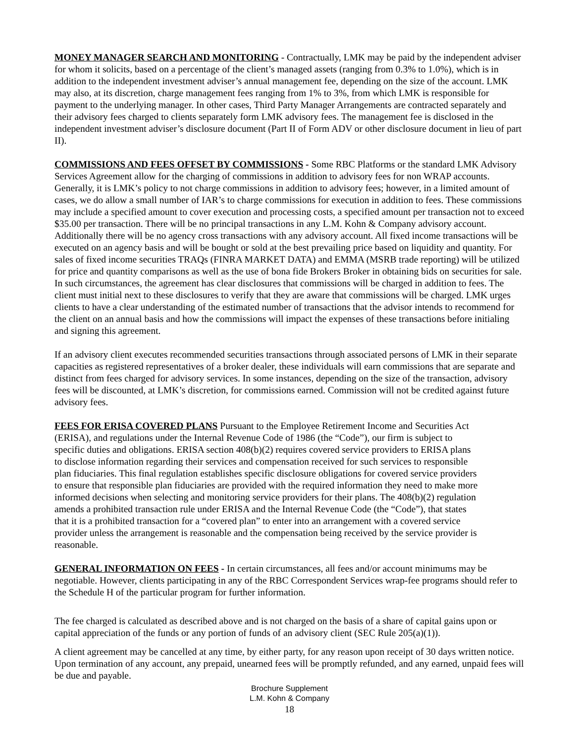MONEY MANAGER SEARCH AND MONITORING - Contractually, LMK may be paid by the independent adviser for whom it solicits, based on a percentage of the client’s managed assets (ranging from 0.3% to 1.0%), which is in addition to the independent investment adviser’s annual management fee, depending on the size of the account. LMK may also, at its discretion, charge management fees ranging from 1% to 3%, from which LMK is responsible for payment to the underlying manager. In other cases, Third Party Manager Arrangements are contracted separately and their advisory fees charged to clients separately form LMK advisory fees. The management fee is disclosed in the independent investment adviser’s disclosure document (Part II of Form ADV or other disclosure document in lieu of part II).
COMMISSIONS AND FEES OFFSET BY COMMISSIONS - Some RBC Platforms or the standard LMK Advisory Services Agreement allow for the charging of commissions in addition to advisory fees for non WRAP accounts. Generally, it is LMK’s policy to not charge commissions in addition to advisory fees; however, in a limited amount of cases, we do allow a small number of IAR’s to charge commissions for execution in addition to fees. These commissions may include a specified amount to cover execution and processing costs, a specified amount per transaction not to exceed $35.00 per transaction. There will be no principal transactions in any L.M. Kohn & Company advisory account. Additionally there will be no agency cross transactions with any advisory account. All fixed income transactions will be executed on an agency basis and will be bought or sold at the best prevailing price based on liquidity and quantity. For sales of fixed income securities TRAQs (FINRA MARKET DATA) and EMMA (MSRB trade reporting) will be utilized for price and quantity comparisons as well as the use of bona fide Brokers Broker in obtaining bids on securities for sale. In such circumstances, the agreement has clear disclosures that commissions will be charged in addition to fees. The client must initial next to these disclosures to verify that they are aware that commissions will be charged. LMK urges clients to have a clear understanding of the estimated number of transactions that the advisor intends to recommend for the client on an annual basis and how the commissions will impact the expenses of these transactions before initialing and signing this agreement.
If an advisory client executes recommended securities transactions through associated persons of LMK in their separate capacities as registered representatives of a broker dealer, these individuals will earn commissions that are separate and distinct from fees charged for advisory services. In some instances, depending on the size of the transaction, advisory fees will be discounted, at LMK’s discretion, for commissions earned. Commission will not be credited against future advisory fees.
FEES FOR ERISA COVERED PLANS Pursuant to the Employee Retirement Income and Securities Act (ERISA), and regulations under the Internal Revenue Code of 1986 (the “Code”), our firm is subject to specific duties and obligations. ERISA section 408(b)(2) requires covered service providers to ERISA plans to disclose information regarding their services and compensation received for such services to responsible plan fiduciaries. This final regulation establishes specific disclosure obligations for covered service providers to ensure that responsible plan fiduciaries are provided with the required information they need to make more informed decisions when selecting and monitoring service providers for their plans. The 408(b)(2) regulation amends a prohibited transaction rule under ERISA and the Internal Revenue Code (the “Code”), that states that it is a prohibited transaction for a “covered plan” to enter into an arrangement with a covered service provider unless the arrangement is reasonable and the compensation being received by the service provider is reasonable.
GENERAL INFORMATION ON FEES - In certain circumstances, all fees and/or account minimums may be negotiable. However, clients participating in any of the RBC Correspondent Services wrap-fee programs should refer to the Schedule H of the particular program for further information.
The fee charged is calculated as described above and is not charged on the basis of a share of capital gains upon or capital appreciation of the funds or any portion of funds of an advisory client (SEC Rule 205(a)(1)).
A client agreement may be cancelled at any time, by either party, for any reason upon receipt of 30 days written notice. Upon termination of any account, any prepaid, unearned fees will be promptly refunded, and any earned, unpaid fees will be due and payable.
Brochure Supplement
L.M. Kohn & Company
18